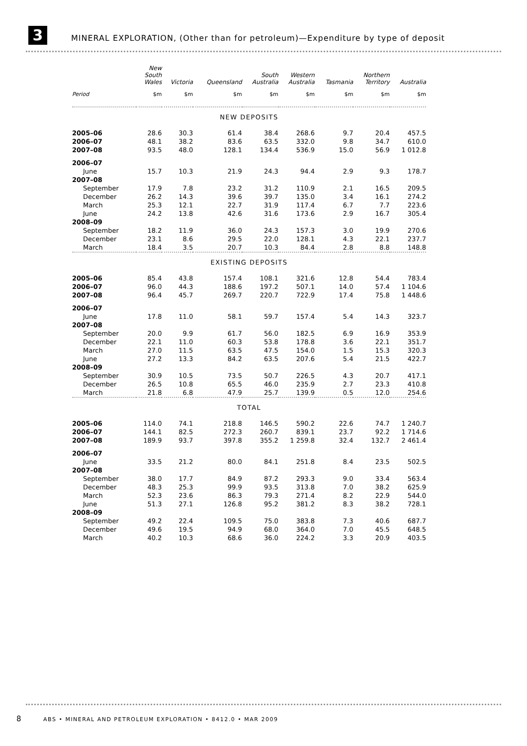3
MINERAL EXPLORATION, (Other than for petroleum)—Expenditure by type of deposit
| | New South Wales | Victoria | Queensland | South Australia | Western Australia | Tasmania | Northern Territory | Australia |
| --- | --- | --- | --- | --- | --- | --- | --- | --- |
| Period | $m | $m | $m | $m | $m | $m | $m | $m |
| NEW DEPOSITS | | | | | | | | |
| 2005–06 | 28.6 | 30.3 | 61.4 | 38.4 | 268.6 | 9.7 | 20.4 | 457.5 |
| 2006–07 | 48.1 | 38.2 | 83.6 | 63.5 | 332.0 | 9.8 | 34.7 | 610.0 |
| 2007–08 | 93.5 | 48.0 | 128.1 | 134.4 | 536.9 | 15.0 | 56.9 | 1 012.8 |
| 2006–07 | | | | | | | | |
| June | 15.7 | 10.3 | 21.9 | 24.3 | 94.4 | 2.9 | 9.3 | 178.7 |
| 2007–08 | | | | | | | | |
| September | 17.9 | 7.8 | 23.2 | 31.2 | 110.9 | 2.1 | 16.5 | 209.5 |
| December | 26.2 | 14.3 | 39.6 | 39.7 | 135.0 | 3.4 | 16.1 | 274.2 |
| March | 25.3 | 12.1 | 22.7 | 31.9 | 117.4 | 6.7 | 7.7 | 223.6 |
| June | 24.2 | 13.8 | 42.6 | 31.6 | 173.6 | 2.9 | 16.7 | 305.4 |
| 2008–09 | | | | | | | | |
| September | 18.2 | 11.9 | 36.0 | 24.3 | 157.3 | 3.0 | 19.9 | 270.6 |
| December | 23.1 | 8.6 | 29.5 | 22.0 | 128.1 | 4.3 | 22.1 | 237.7 |
| March | 18.4 | 3.5 | 20.7 | 10.3 | 84.4 | 2.8 | 8.8 | 148.8 |
| EXISTING DEPOSITS | | | | | | | | |
| 2005–06 | 85.4 | 43.8 | 157.4 | 108.1 | 321.6 | 12.8 | 54.4 | 783.4 |
| 2006–07 | 96.0 | 44.3 | 188.6 | 197.2 | 507.1 | 14.0 | 57.4 | 1 104.6 |
| 2007–08 | 96.4 | 45.7 | 269.7 | 220.7 | 722.9 | 17.4 | 75.8 | 1 448.6 |
| 2006–07 | | | | | | | | |
| June | 17.8 | 11.0 | 58.1 | 59.7 | 157.4 | 5.4 | 14.3 | 323.7 |
| 2007–08 | | | | | | | | |
| September | 20.0 | 9.9 | 61.7 | 56.0 | 182.5 | 6.9 | 16.9 | 353.9 |
| December | 22.1 | 11.0 | 60.3 | 53.8 | 178.8 | 3.6 | 22.1 | 351.7 |
| March | 27.0 | 11.5 | 63.5 | 47.5 | 154.0 | 1.5 | 15.3 | 320.3 |
| June | 27.2 | 13.3 | 84.2 | 63.5 | 207.6 | 5.4 | 21.5 | 422.7 |
| 2008–09 | | | | | | | | |
| September | 30.9 | 10.5 | 73.5 | 50.7 | 226.5 | 4.3 | 20.7 | 417.1 |
| December | 26.5 | 10.8 | 65.5 | 46.0 | 235.9 | 2.7 | 23.3 | 410.8 |
| March | 21.8 | 6.8 | 47.9 | 25.7 | 139.9 | 0.5 | 12.0 | 254.6 |
| TOTAL | | | | | | | | |
| 2005–06 | 114.0 | 74.1 | 218.8 | 146.5 | 590.2 | 22.6 | 74.7 | 1 240.7 |
| 2006–07 | 144.1 | 82.5 | 272.3 | 260.7 | 839.1 | 23.7 | 92.2 | 1 714.6 |
| 2007–08 | 189.9 | 93.7 | 397.8 | 355.2 | 1 259.8 | 32.4 | 132.7 | 2 461.4 |
| 2006–07 | | | | | | | | |
| June | 33.5 | 21.2 | 80.0 | 84.1 | 251.8 | 8.4 | 23.5 | 502.5 |
| 2007–08 | | | | | | | | |
| September | 38.0 | 17.7 | 84.9 | 87.2 | 293.3 | 9.0 | 33.4 | 563.4 |
| December | 48.3 | 25.3 | 99.9 | 93.5 | 313.8 | 7.0 | 38.2 | 625.9 |
| March | 52.3 | 23.6 | 86.3 | 79.3 | 271.4 | 8.2 | 22.9 | 544.0 |
| June | 51.3 | 27.1 | 126.8 | 95.2 | 381.2 | 8.3 | 38.2 | 728.1 |
| 2008–09 | | | | | | | | |
| September | 49.2 | 22.4 | 109.5 | 75.0 | 383.8 | 7.3 | 40.6 | 687.7 |
| December | 49.6 | 19.5 | 94.9 | 68.0 | 364.0 | 7.0 | 45.5 | 648.5 |
| March | 40.2 | 10.3 | 68.6 | 36.0 | 224.2 | 3.3 | 20.9 | 403.5 |
8 ABS • MINERAL AND PETROLEUM EXPLORATION • 8412.0 • MAR 2009